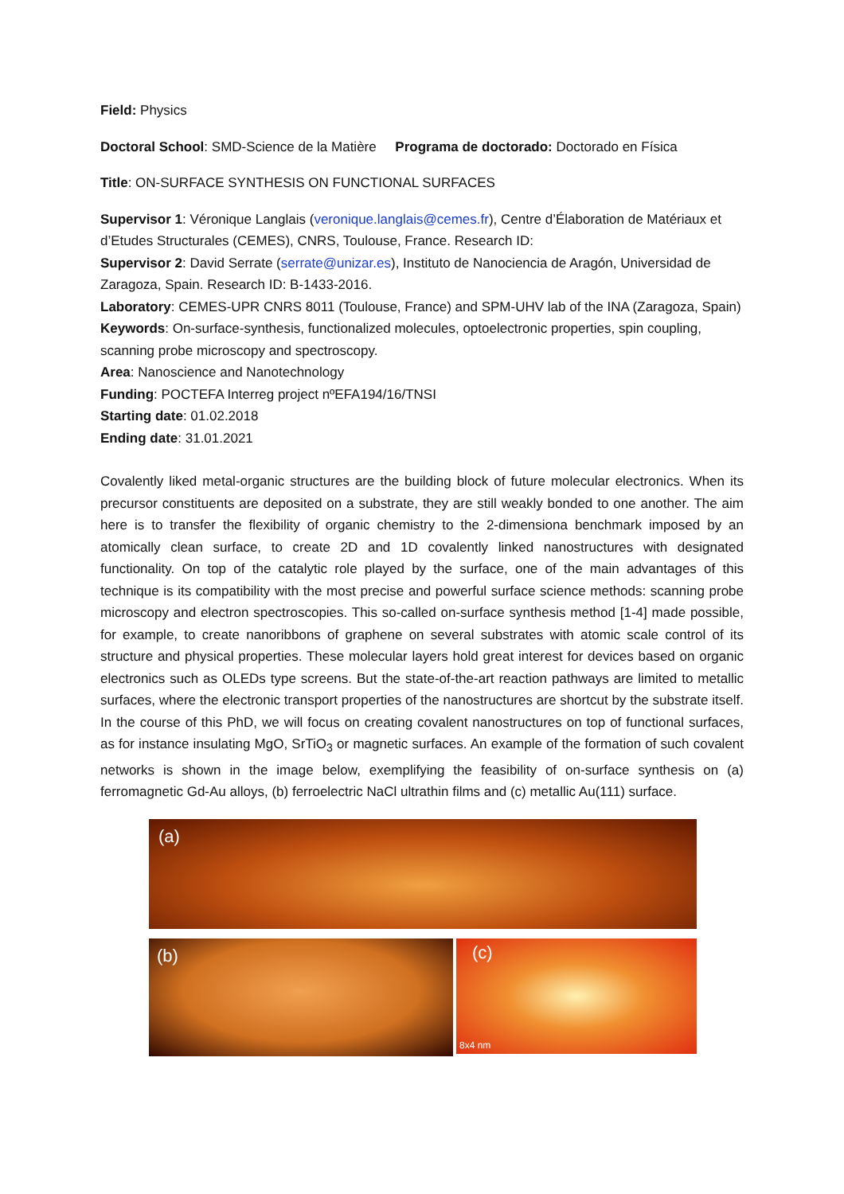Field: Physics
Doctoral School: SMD-Science de la Matière Programa de doctorado: Doctorado en Física
Title: ON-SURFACE SYNTHESIS ON FUNCTIONAL SURFACES
Supervisor 1: Véronique Langlais (veronique.langlais@cemes.fr), Centre d’Élaboration de Matériaux et d’Etudes Structurales (CEMES), CNRS, Toulouse, France. Research ID:
Supervisor 2: David Serrate (serrate@unizar.es), Instituto de Nanociencia de Aragón, Universidad de Zaragoza, Spain. Research ID: B-1433-2016.
Laboratory: CEMES-UPR CNRS 8011 (Toulouse, France) and SPM-UHV lab of the INA (Zaragoza, Spain)
Keywords: On-surface-synthesis, functionalized molecules, optoelectronic properties, spin coupling, scanning probe microscopy and spectroscopy.
Area: Nanoscience and Nanotechnology
Funding: POCTEFA Interreg project nºEFA194/16/TNSI
Starting date: 01.02.2018
Ending date: 31.01.2021
Covalently liked metal-organic structures are the building block of future molecular electronics. When its precursor constituents are deposited on a substrate, they are still weakly bonded to one another. The aim here is to transfer the flexibility of organic chemistry to the 2-dimensiona benchmark imposed by an atomically clean surface, to create 2D and 1D covalently linked nanostructures with designated functionality. On top of the catalytic role played by the surface, one of the main advantages of this technique is its compatibility with the most precise and powerful surface science methods: scanning probe microscopy and electron spectroscopies. This so-called on-surface synthesis method [1-4] made possible, for example, to create nanoribbons of graphene on several substrates with atomic scale control of its structure and physical properties. These molecular layers hold great interest for devices based on organic electronics such as OLEDs type screens. But the state-of-the-art reaction pathways are limited to metallic surfaces, where the electronic transport properties of the nanostructures are shortcut by the substrate itself. In the course of this PhD, we will focus on creating covalent nanostructures on top of functional surfaces, as for instance insulating MgO, SrTiO<sub>3</sub> or magnetic surfaces. An example of the formation of such covalent networks is shown in the image below, exemplifying the feasibility of on-surface synthesis on (a) ferromagnetic Gd-Au alloys, (b) ferroelectric NaCl ultrathin films and (c) metallic Au(111) surface.
(a)
(b)
(c)
8x4 nm